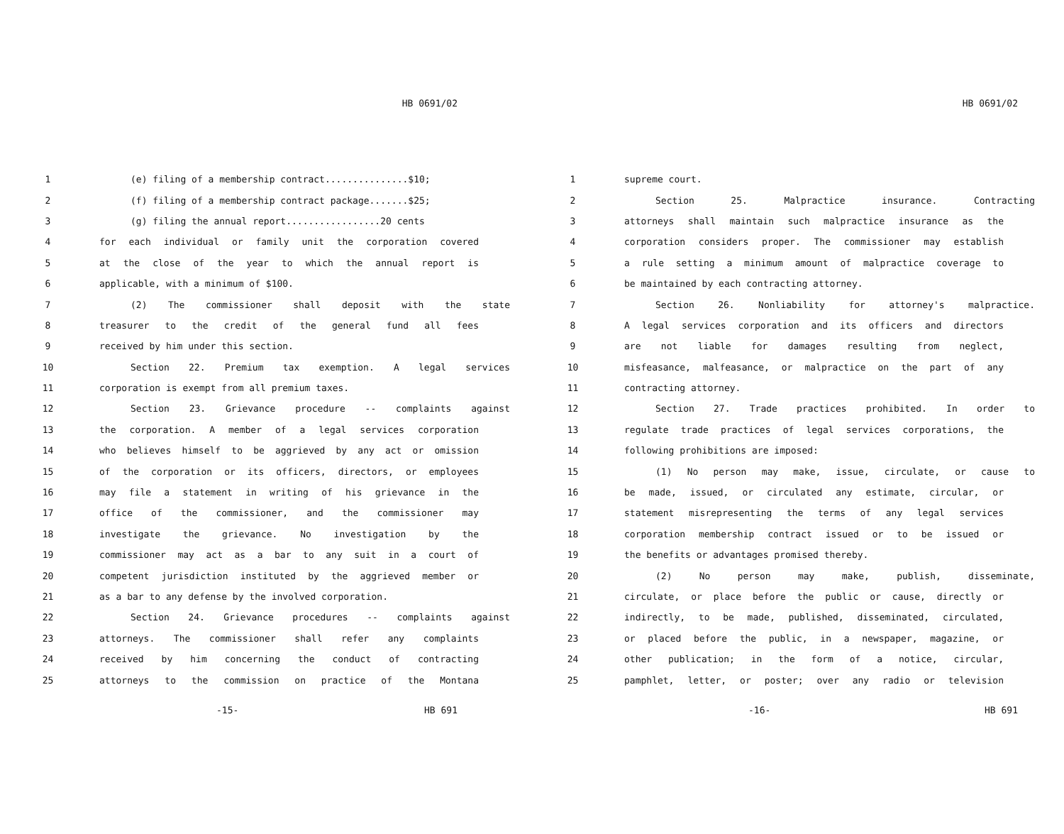HB 0691/02
1 (e) filing of a membership contract...............$10;
2 (f) filing of a membership contract package.......$25;
3 (g) filing the annual report.................20 cents
4 for each individual or family unit the corporation covered
5 at the close of the year to which the annual report is
6 applicable, with a minimum of $100.
7 (2) The commissioner shall deposit with the state
8 treasurer to the credit of the general fund all fees
9 received by him under this section.
10 Section 22. Premium tax exemption. A legal services
11 corporation is exempt from all premium taxes.
12 Section 23. Grievance procedure -- complaints against
13 the corporation. A member of a legal services corporation
14 who believes himself to be aggrieved by any act or omission
15 of the corporation or its officers, directors, or employees
16 may file a statement in writing of his grievance in the
17 office of the commissioner, and the commissioner may
18 investigate the grievance. No investigation by the
19 commissioner may act as a bar to any suit in a court of
20 competent jurisdiction instituted by the aggrieved member or
21 as a bar to any defense by the involved corporation.
22 Section 24. Grievance procedures -- complaints against
23 attorneys. The commissioner shall refer any complaints
24 received by him concerning the conduct of contracting
25 attorneys to the commission on practice of the Montana
-15- HB 691
HB 0691/02
1 supreme court.
2 Section 25. Malpractice insurance. Contracting
3 attorneys shall maintain such malpractice insurance as the
4 corporation considers proper. The commissioner may establish
5 a rule setting a minimum amount of malpractice coverage to
6 be maintained by each contracting attorney.
7 Section 26. Nonliability for attorney's malpractice.
8 A legal services corporation and its officers and directors
9 are not liable for damages resulting from neglect,
10 misfeasance, malfeasance, or malpractice on the part of any
11 contracting attorney.
12 Section 27. Trade practices prohibited. In order to
13 regulate trade practices of legal services corporations, the
14 following prohibitions are imposed:
15 (1) No person may make, issue, circulate, or cause to
16 be made, issued, or circulated any estimate, circular, or
17 statement misrepresenting the terms of any legal services
18 corporation membership contract issued or to be issued or
19 the benefits or advantages promised thereby.
20 (2) No person may make, publish, disseminate,
21 circulate, or place before the public or cause, directly or
22 indirectly, to be made, published, disseminated, circulated,
23 or placed before the public, in a newspaper, magazine, or
24 other publication; in the form of a notice, circular,
25 pamphlet, letter, or poster; over any radio or television
-16- HB 691